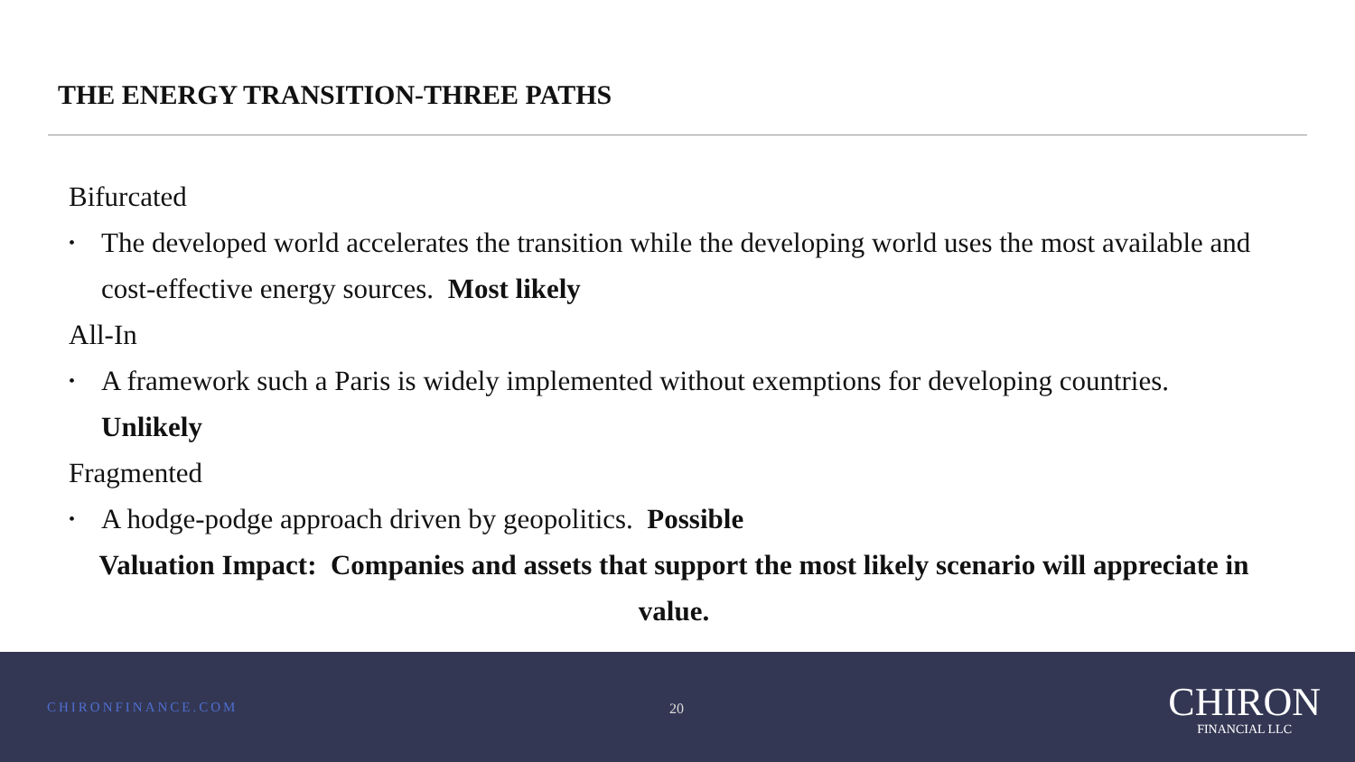THE ENERGY TRANSITION-THREE PATHS
Bifurcated
• The developed world accelerates the transition while the developing world uses the most available and cost-effective energy sources. Most likely
All-In
• A framework such a Paris is widely implemented without exemptions for developing countries. Unlikely
Fragmented
• A hodge-podge approach driven by geopolitics. Possible
Valuation Impact: Companies and assets that support the most likely scenario will appreciate in value.
CHIRONFINANCE.COM 20
CHIRON
FINANCIAL LLC